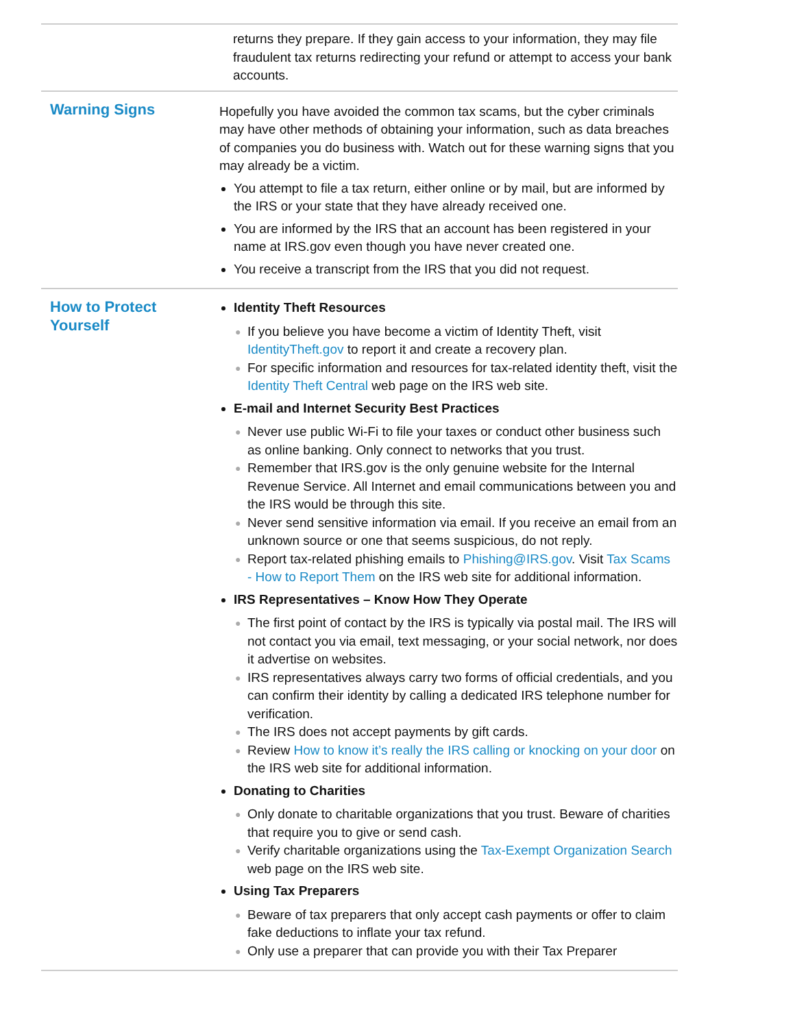| | returns they prepare. If they gain access to your information, they may file fraudulent tax returns redirecting your refund or attempt to access your bank accounts. |
| Warning Signs | Hopefully you have avoided the common tax scams, but the cyber criminals may have other methods of obtaining your information, such as data breaches of companies you do business with. Watch out for these warning signs that you may already be a victim. You attempt to file a tax return, either online or by mail, but are informed by the IRS or your state that they have already received one. You are informed by the IRS that an account has been registered in your name at IRS.gov even though you have never created one. You receive a transcript from the IRS that you did not request. |
| How to Protect Yourself | Identity Theft Resources ● If you believe you have become a victim of Identity Theft, visit IdentityTheft.gov to report it and create a recovery plan. ● For specific information and resources for tax-related identity theft, visit the Identity Theft Central web page on the IRS web site. E-mail and Internet Security Best Practices ● Never use public Wi-Fi to file your taxes or conduct other business such as online banking. Only connect to networks that you trust. ● Remember that IRS.gov is the only genuine website for the Internal Revenue Service. All Internet and email communications between you and the IRS would be through this site. ● Never send sensitive information via email. If you receive an email from an unknown source or one that seems suspicious, do not reply. ● Report tax-related phishing emails to Phishing@IRS.gov . Visit Tax Scams - How to Report Them on the IRS web site for additional information. IRS Representatives – Know How They Operate ● The first point of contact by the IRS is typically via postal mail. The IRS will not contact you via email, text messaging, or your social network, nor does it advertise on websites. ● IRS representatives always carry two forms of official credentials, and you can confirm their identity by calling a dedicated IRS telephone number for verification. ● The IRS does not accept payments by gift cards. ● Review How to know it’s really the IRS calling or knocking on your door on the IRS web site for additional information. Donating to Charities ● Only donate to charitable organizations that you trust. Beware of charities that require you to give or send cash. ● Verify charitable organizations using the Tax-Exempt Organization Search web page on the IRS web site. Using Tax Preparers ● Beware of tax preparers that only accept cash payments or offer to claim fake deductions to inflate your tax refund. ● Only use a preparer that can provide you with their Tax Preparer |